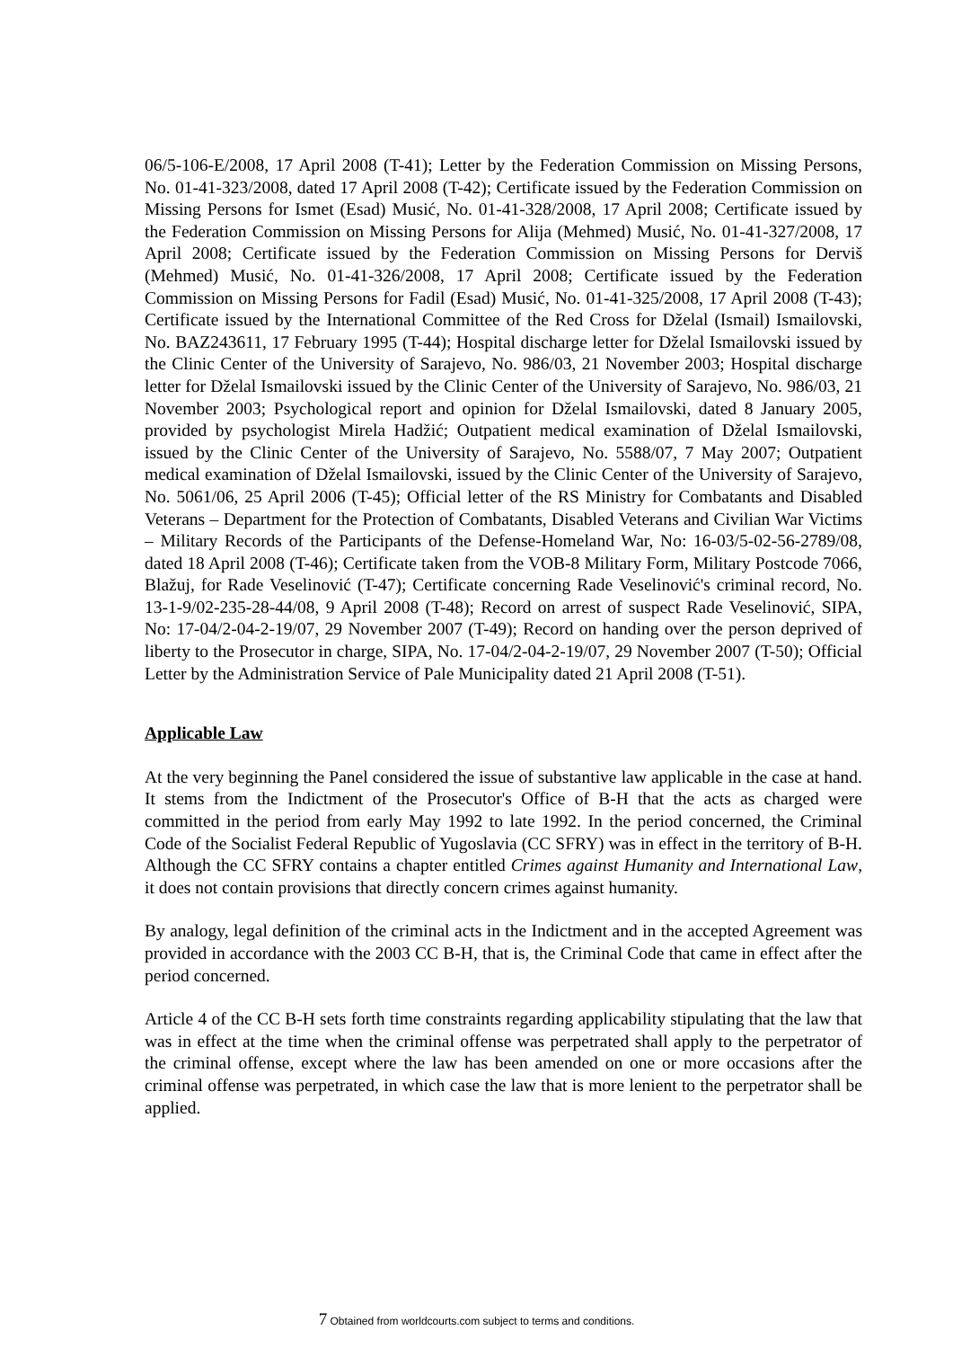06/5-106-E/2008, 17 April 2008 (T-41); Letter by the Federation Commission on Missing Persons, No. 01-41-323/2008, dated 17 April 2008 (T-42); Certificate issued by the Federation Commission on Missing Persons for Ismet (Esad) Musić, No. 01-41-328/2008, 17 April 2008; Certificate issued by the Federation Commission on Missing Persons for Alija (Mehmed) Musić, No. 01-41-327/2008, 17 April 2008; Certificate issued by the Federation Commission on Missing Persons for Derviš (Mehmed) Musić, No. 01-41-326/2008, 17 April 2008; Certificate issued by the Federation Commission on Missing Persons for Fadil (Esad) Musić, No. 01-41-325/2008, 17 April 2008 (T-43); Certificate issued by the International Committee of the Red Cross for Dželal (Ismail) Ismailovski, No. BAZ243611, 17 February 1995 (T-44); Hospital discharge letter for Dželal Ismailovski issued by the Clinic Center of the University of Sarajevo, No. 986/03, 21 November 2003; Hospital discharge letter for Dželal Ismailovski issued by the Clinic Center of the University of Sarajevo, No. 986/03, 21 November 2003; Psychological report and opinion for Dželal Ismailovski, dated 8 January 2005, provided by psychologist Mirela Hadžić; Outpatient medical examination of Dželal Ismailovski, issued by the Clinic Center of the University of Sarajevo, No. 5588/07, 7 May 2007; Outpatient medical examination of Dželal Ismailovski, issued by the Clinic Center of the University of Sarajevo, No. 5061/06, 25 April 2006 (T-45); Official letter of the RS Ministry for Combatants and Disabled Veterans – Department for the Protection of Combatants, Disabled Veterans and Civilian War Victims – Military Records of the Participants of the Defense-Homeland War, No: 16-03/5-02-56-2789/08, dated 18 April 2008 (T-46); Certificate taken from the VOB-8 Military Form, Military Postcode 7066, Blažuj, for Rade Veselinović (T-47); Certificate concerning Rade Veselinović's criminal record, No. 13-1-9/02-235-28-44/08, 9 April 2008 (T-48); Record on arrest of suspect Rade Veselinović, SIPA, No: 17-04/2-04-2-19/07, 29 November 2007 (T-49); Record on handing over the person deprived of liberty to the Prosecutor in charge, SIPA, No. 17-04/2-04-2-19/07, 29 November 2007 (T-50); Official Letter by the Administration Service of Pale Municipality dated 21 April 2008 (T-51).
Applicable Law
At the very beginning the Panel considered the issue of substantive law applicable in the case at hand. It stems from the Indictment of the Prosecutor's Office of B-H that the acts as charged were committed in the period from early May 1992 to late 1992. In the period concerned, the Criminal Code of the Socialist Federal Republic of Yugoslavia (CC SFRY) was in effect in the territory of B-H. Although the CC SFRY contains a chapter entitled Crimes against Humanity and International Law, it does not contain provisions that directly concern crimes against humanity.
By analogy, legal definition of the criminal acts in the Indictment and in the accepted Agreement was provided in accordance with the 2003 CC B-H, that is, the Criminal Code that came in effect after the period concerned.
Article 4 of the CC B-H sets forth time constraints regarding applicability stipulating that the law that was in effect at the time when the criminal offense was perpetrated shall apply to the perpetrator of the criminal offense, except where the law has been amended on one or more occasions after the criminal offense was perpetrated, in which case the law that is more lenient to the perpetrator shall be applied.
7 Obtained from worldcourts.com subject to terms and conditions.